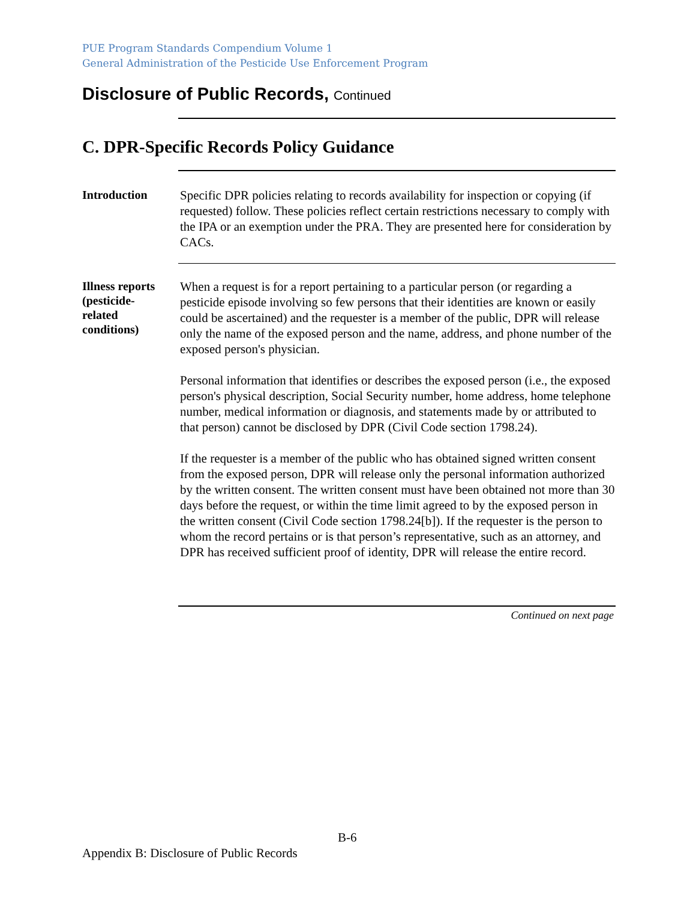PUE Program Standards Compendium Volume 1
General Administration of the Pesticide Use Enforcement Program
Disclosure of Public Records, Continued
C. DPR-Specific Records Policy Guidance
Introduction
Specific DPR policies relating to records availability for inspection or copying (if requested) follow. These policies reflect certain restrictions necessary to comply with the IPA or an exemption under the PRA. They are presented here for consideration by CACs.
Illness reports
(pesticide-
related
conditions)
When a request is for a report pertaining to a particular person (or regarding a pesticide episode involving so few persons that their identities are known or easily could be ascertained) and the requester is a member of the public, DPR will release only the name of the exposed person and the name, address, and phone number of the exposed person's physician.
Personal information that identifies or describes the exposed person (i.e., the exposed person's physical description, Social Security number, home address, home telephone number, medical information or diagnosis, and statements made by or attributed to that person) cannot be disclosed by DPR (Civil Code section 1798.24).
If the requester is a member of the public who has obtained signed written consent from the exposed person, DPR will release only the personal information authorized by the written consent. The written consent must have been obtained not more than 30 days before the request, or within the time limit agreed to by the exposed person in the written consent (Civil Code section 1798.24[b]). If the requester is the person to whom the record pertains or is that person’s representative, such as an attorney, and DPR has received sufficient proof of identity, DPR will release the entire record.
Continued on next page
B-6
Appendix B: Disclosure of Public Records